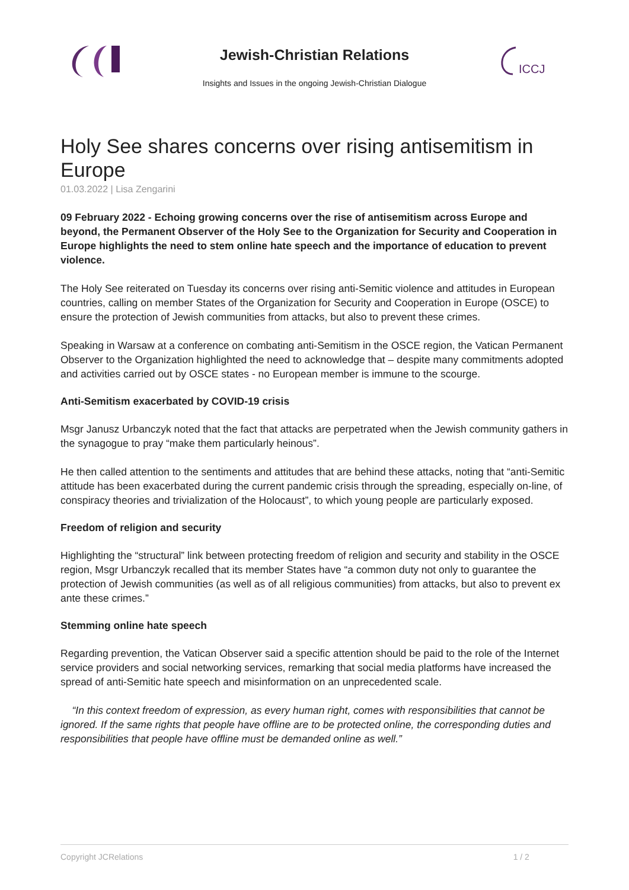Jewish-Christian Relations
Insights and Issues in the ongoing Jewish-Christian Dialogue
ICCJ
Holy See shares concerns over rising antisemitism in Europe
01.03.2022 | Lisa Zengarini
09 February 2022 - Echoing growing concerns over the rise of antisemitism across Europe and beyond, the Permanent Observer of the Holy See to the Organization for Security and Cooperation in Europe highlights the need to stem online hate speech and the importance of education to prevent violence.
The Holy See reiterated on Tuesday its concerns over rising anti-Semitic violence and attitudes in European countries, calling on member States of the Organization for Security and Cooperation in Europe (OSCE) to ensure the protection of Jewish communities from attacks, but also to prevent these crimes.
Speaking in Warsaw at a conference on combating anti-Semitism in the OSCE region, the Vatican Permanent Observer to the Organization highlighted the need to acknowledge that – despite many commitments adopted and activities carried out by OSCE states - no European member is immune to the scourge.
Anti-Semitism exacerbated by COVID-19 crisis
Msgr Janusz Urbanczyk noted that the fact that attacks are perpetrated when the Jewish community gathers in the synagogue to pray “make them particularly heinous”.
He then called attention to the sentiments and attitudes that are behind these attacks, noting that “anti-Semitic attitude has been exacerbated during the current pandemic crisis through the spreading, especially on-line, of conspiracy theories and trivialization of the Holocaust”, to which young people are particularly exposed.
Freedom of religion and security
Highlighting the “structural” link between protecting freedom of religion and security and stability in the OSCE region, Msgr Urbanczyk recalled that its member States have “a common duty not only to guarantee the protection of Jewish communities (as well as of all religious communities) from attacks, but also to prevent ex ante these crimes.”
Stemming online hate speech
Regarding prevention, the Vatican Observer said a specific attention should be paid to the role of the Internet service providers and social networking services, remarking that social media platforms have increased the spread of anti-Semitic hate speech and misinformation on an unprecedented scale.
“In this context freedom of expression, as every human right, comes with responsibilities that cannot be ignored. If the same rights that people have offline are to be protected online, the corresponding duties and responsibilities that people have offline must be demanded online as well.”
Copyright JCRelations 1 / 2